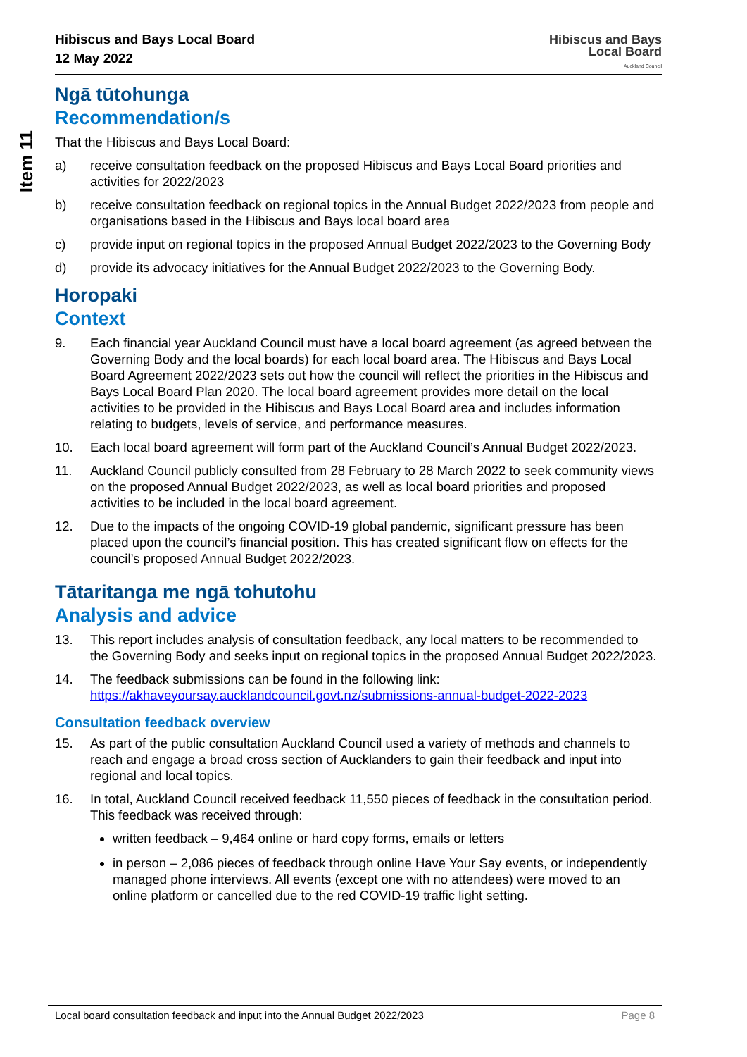Item 11
Hibiscus and Bays Local Board
12 May 2022
Hibiscus and Bays
Local Board
Auckland Council
Ngā tūtohunga
Recommendation/s
That the Hibiscus and Bays Local Board:
a) receive consultation feedback on the proposed Hibiscus and Bays Local Board priorities and activities for 2022/2023
b) receive consultation feedback on regional topics in the Annual Budget 2022/2023 from people and organisations based in the Hibiscus and Bays local board area
c) provide input on regional topics in the proposed Annual Budget 2022/2023 to the Governing Body
d) provide its advocacy initiatives for the Annual Budget 2022/2023 to the Governing Body.
Horopaki
Context
9. Each financial year Auckland Council must have a local board agreement (as agreed between the Governing Body and the local boards) for each local board area. The Hibiscus and Bays Local Board Agreement 2022/2023 sets out how the council will reflect the priorities in the Hibiscus and Bays Local Board Plan 2020. The local board agreement provides more detail on the local activities to be provided in the Hibiscus and Bays Local Board area and includes information relating to budgets, levels of service, and performance measures.
10. Each local board agreement will form part of the Auckland Council’s Annual Budget 2022/2023.
11. Auckland Council publicly consulted from 28 February to 28 March 2022 to seek community views on the proposed Annual Budget 2022/2023, as well as local board priorities and proposed activities to be included in the local board agreement.
12. Due to the impacts of the ongoing COVID-19 global pandemic, significant pressure has been placed upon the council’s financial position. This has created significant flow on effects for the council’s proposed Annual Budget 2022/2023.
Tātaritanga me ngā tohutohu
Analysis and advice
13. This report includes analysis of consultation feedback, any local matters to be recommended to the Governing Body and seeks input on regional topics in the proposed Annual Budget 2022/2023.
14. The feedback submissions can be found in the following link: https://akhaveyoursay.aucklandcouncil.govt.nz/submissions-annual-budget-2022-2023
Consultation feedback overview
15. As part of the public consultation Auckland Council used a variety of methods and channels to reach and engage a broad cross section of Aucklanders to gain their feedback and input into regional and local topics.
16. In total, Auckland Council received feedback 11,550 pieces of feedback in the consultation period. This feedback was received through:
written feedback – 9,464 online or hard copy forms, emails or letters
in person – 2,086 pieces of feedback through online Have Your Say events, or independently managed phone interviews. All events (except one with no attendees) were moved to an online platform or cancelled due to the red COVID-19 traffic light setting.
Local board consultation feedback and input into the Annual Budget 2022/2023 Page 8